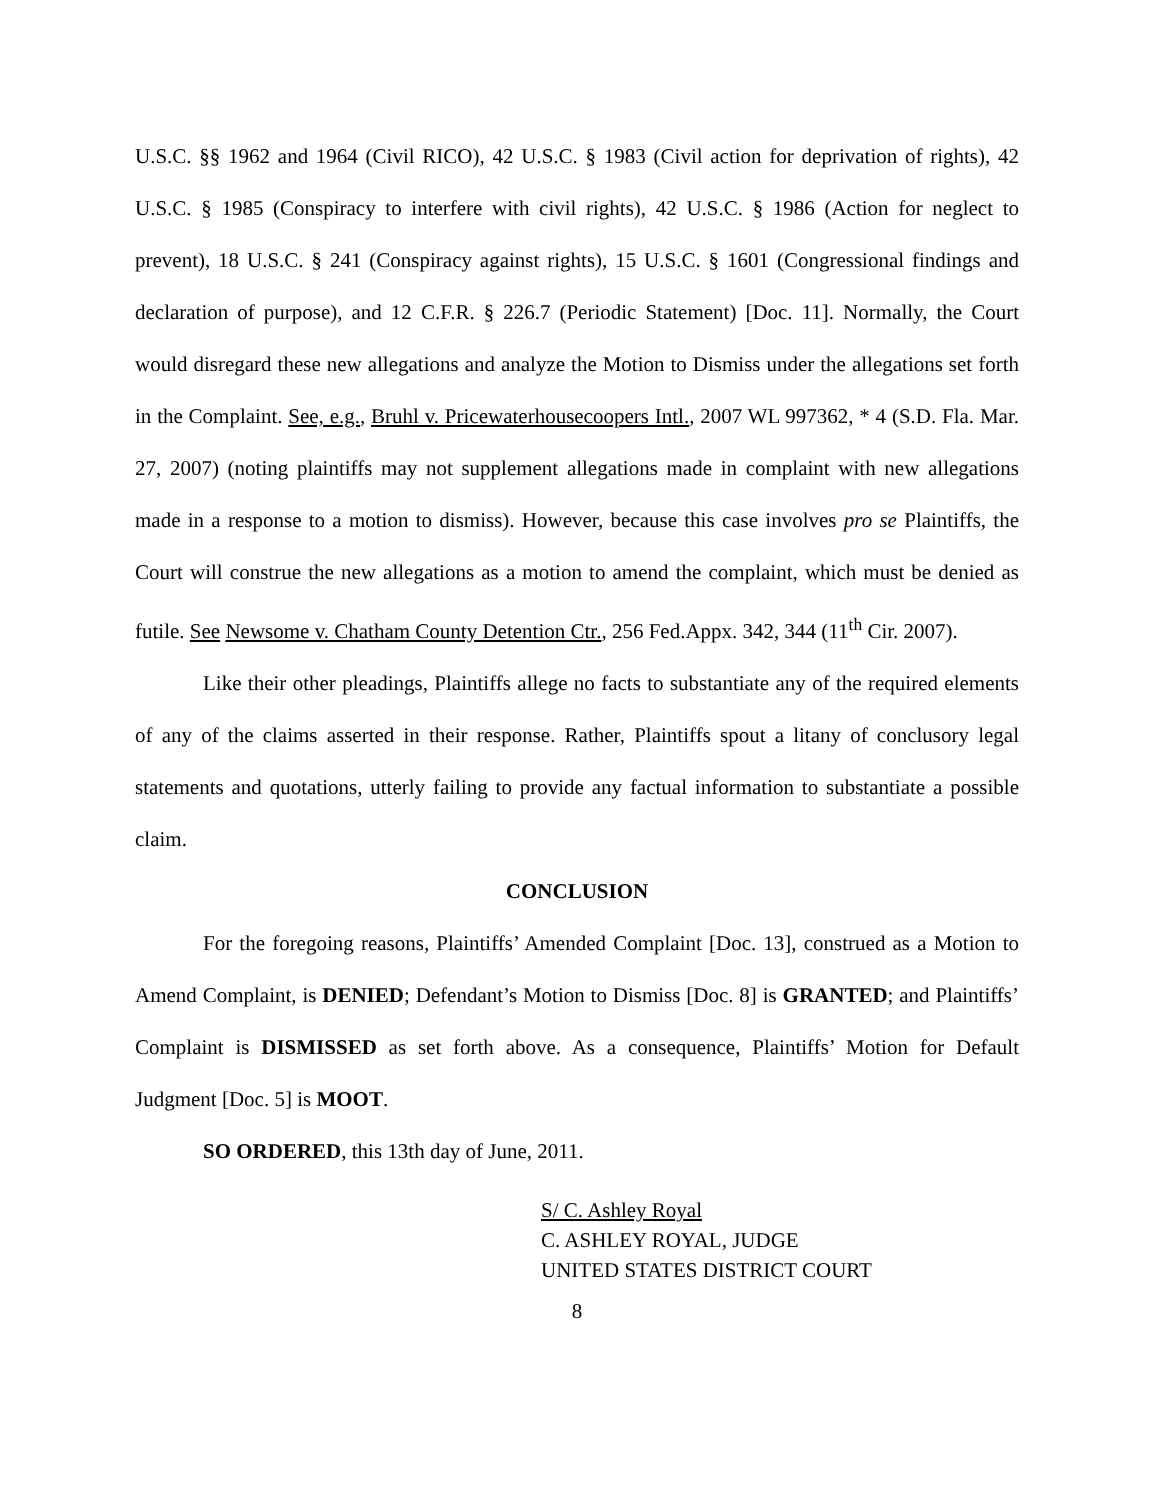U.S.C. §§ 1962 and 1964 (Civil RICO), 42 U.S.C. § 1983 (Civil action for deprivation of rights), 42 U.S.C. § 1985 (Conspiracy to interfere with civil rights), 42 U.S.C. § 1986 (Action for neglect to prevent), 18 U.S.C. § 241 (Conspiracy against rights), 15 U.S.C. § 1601 (Congressional findings and declaration of purpose), and 12 C.F.R. § 226.7 (Periodic Statement) [Doc. 11]. Normally, the Court would disregard these new allegations and analyze the Motion to Dismiss under the allegations set forth in the Complaint. See, e.g., Bruhl v. Pricewaterhousecoopers Intl., 2007 WL 997362, * 4 (S.D. Fla. Mar. 27, 2007) (noting plaintiffs may not supplement allegations made in complaint with new allegations made in a response to a motion to dismiss). However, because this case involves pro se Plaintiffs, the Court will construe the new allegations as a motion to amend the complaint, which must be denied as futile. See Newsome v. Chatham County Detention Ctr., 256 Fed.Appx. 342, 344 (11<sup>th</sup> Cir. 2007).
Like their other pleadings, Plaintiffs allege no facts to substantiate any of the required elements of any of the claims asserted in their response. Rather, Plaintiffs spout a litany of conclusory legal statements and quotations, utterly failing to provide any factual information to substantiate a possible claim.
CONCLUSION
For the foregoing reasons, Plaintiffs’ Amended Complaint [Doc. 13], construed as a Motion to Amend Complaint, is DENIED; Defendant’s Motion to Dismiss [Doc. 8] is GRANTED; and Plaintiffs’ Complaint is DISMISSED as set forth above. As a consequence, Plaintiffs’ Motion for Default Judgment [Doc. 5] is MOOT.
SO ORDERED, this 13th day of June, 2011.
S/ C. Ashley Royal
C. ASHLEY ROYAL, JUDGE
UNITED STATES DISTRICT COURT
8